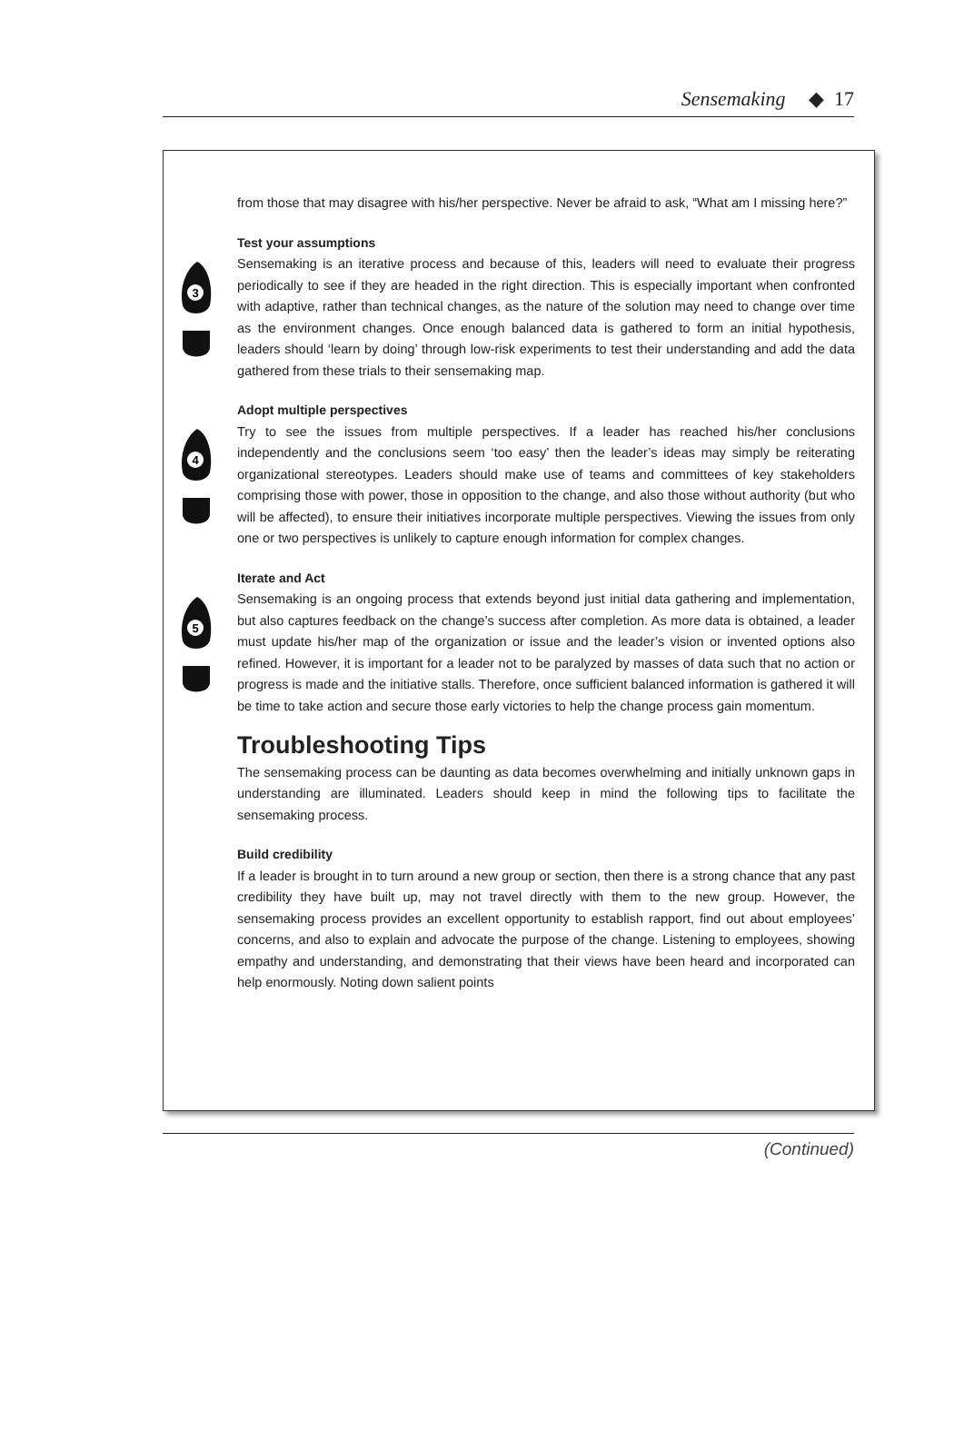Sensemaking ◆ 17
from those that may disagree with his/her perspective. Never be afraid to ask, “What am I missing here?”
3
Test your assumptions
Sensemaking is an iterative process and because of this, leaders will need to evaluate their progress periodically to see if they are headed in the right direction. This is especially important when confronted with adaptive, rather than technical changes, as the nature of the solution may need to change over time as the environment changes. Once enough balanced data is gathered to form an initial hypothesis, leaders should ‘learn by doing’ through low-risk experiments to test their understanding and add the data gathered from these trials to their sensemaking map.
4
Adopt multiple perspectives
Try to see the issues from multiple perspectives. If a leader has reached his/her conclusions independently and the conclusions seem ‘too easy’ then the leader’s ideas may simply be reiterating organizational stereotypes. Leaders should make use of teams and committees of key stakeholders comprising those with power, those in opposition to the change, and also those without authority (but who will be affected), to ensure their initiatives incorporate multiple perspectives. Viewing the issues from only one or two perspectives is unlikely to capture enough information for complex changes.
5
Iterate and Act
Sensemaking is an ongoing process that extends beyond just initial data gathering and implementation, but also captures feedback on the change’s success after completion. As more data is obtained, a leader must update his/her map of the organization or issue and the leader’s vision or invented options also refined. However, it is important for a leader not to be paralyzed by masses of data such that no action or progress is made and the initiative stalls. Therefore, once sufficient balanced information is gathered it will be time to take action and secure those early victories to help the change process gain momentum.
Troubleshooting Tips
The sensemaking process can be daunting as data becomes overwhelming and initially unknown gaps in understanding are illuminated. Leaders should keep in mind the following tips to facilitate the sensemaking process.
Build credibility
If a leader is brought in to turn around a new group or section, then there is a strong chance that any past credibility they have built up, may not travel directly with them to the new group. However, the sensemaking process provides an excellent opportunity to establish rapport, find out about employees’ concerns, and also to explain and advocate the purpose of the change. Listening to employees, showing empathy and understanding, and demonstrating that their views have been heard and incorporated can help enormously. Noting down salient points
(Continued)